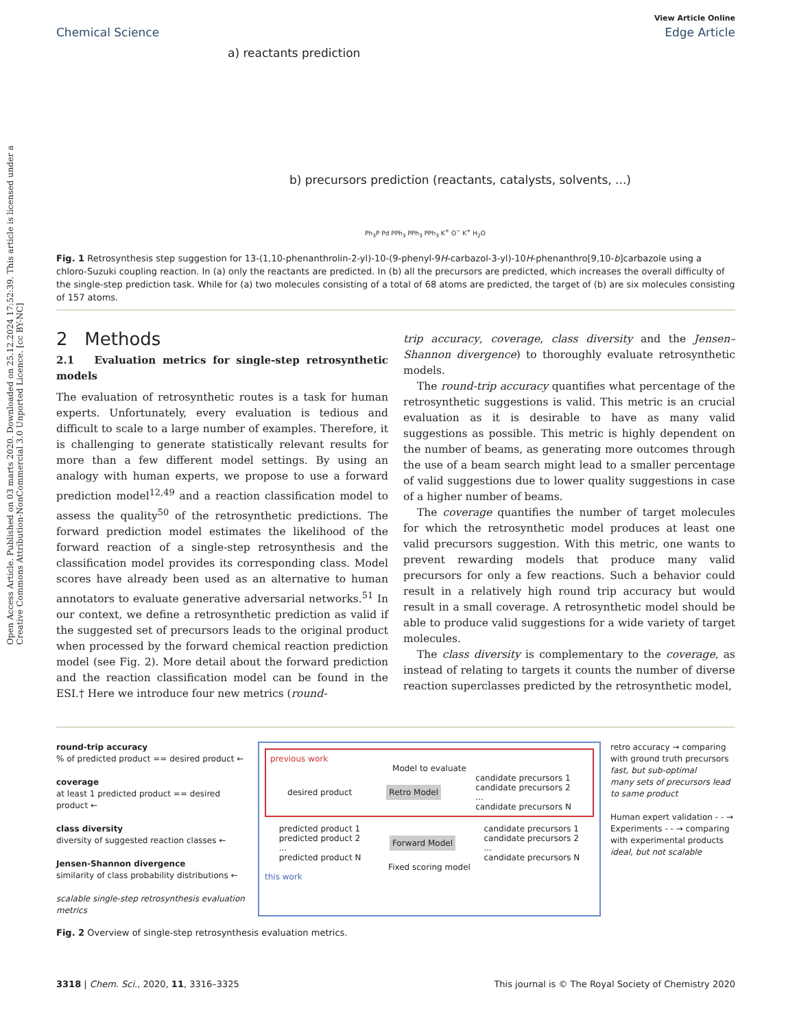Open Access Article. Published on 03 marts 2020. Downloaded on 25.12.2024 17:52:39. This article is licensed under a Creative Commons Attribution-NonCommercial 3.0 Unported Licence. [cc BY-NC]
View Article Online
Chemical Science Edge Article
a) reactants prediction
b) precursors prediction (reactants, catalysts, solvents, ...)
Ph<sub>3</sub>P Pd PPh<sub>3</sub> PPh<sub>3</sub> PPh<sub>3</sub> K<sup>+</sup> O<sup>−</sup> K<sup>+</sup> H<sub>2</sub>O
Fig. 1 Retrosynthesis step suggestion for 13-(1,10-phenanthrolin-2-yl)-10-(9-phenyl-9H-carbazol-3-yl)-10H-phenanthro[9,10-b]carbazole using a chloro-Suzuki coupling reaction. In (a) only the reactants are predicted. In (b) all the precursors are predicted, which increases the overall difficulty of the single-step prediction task. While for (a) two molecules consisting of a total of 68 atoms are predicted, the target of (b) are six molecules consisting of 157 atoms.
2 Methods
2.1 Evaluation metrics for single-step retrosynthetic models
The evaluation of retrosynthetic routes is a task for human experts. Unfortunately, every evaluation is tedious and difficult to scale to a large number of examples. Therefore, it is challenging to generate statistically relevant results for more than a few different model settings. By using an analogy with human experts, we propose to use a forward prediction model<sup>12,49</sup> and a reaction classification model to assess the quality<sup>50</sup> of the retrosynthetic predictions. The forward prediction model estimates the likelihood of the forward reaction of a single-step retrosynthesis and the classification model provides its corresponding class. Model scores have already been used as an alternative to human annotators to evaluate generative adversarial networks.<sup>51</sup> In our context, we define a retrosynthetic prediction as valid if the suggested set of precursors leads to the original product when processed by the forward chemical reaction prediction model (see Fig. 2). More detail about the forward prediction and the reaction classification model can be found in the ESI.† Here we introduce four new metrics (round-
trip accuracy, coverage, class diversity and the Jensen–Shannon divergence) to thoroughly evaluate retrosynthetic models.
The round-trip accuracy quantifies what percentage of the retrosynthetic suggestions is valid. This metric is an crucial evaluation as it is desirable to have as many valid suggestions as possible. This metric is highly dependent on the number of beams, as generating more outcomes through the use of a beam search might lead to a smaller percentage of valid suggestions due to lower quality suggestions in case of a higher number of beams.
The coverage quantifies the number of target molecules for which the retrosynthetic model produces at least one valid precursors suggestion. With this metric, one wants to prevent rewarding models that produce many valid precursors for only a few reactions. Such a behavior could result in a relatively high round trip accuracy but would result in a small coverage. A retrosynthetic model should be able to produce valid suggestions for a wide variety of target molecules.
The class diversity is complementary to the coverage, as instead of relating to targets it counts the number of diverse reaction superclasses predicted by the retrosynthetic model,
round-trip accuracy
% of predicted product == desired product ←
coverage
at least 1 predicted product == desired product ←
class diversity
diversity of suggested reaction classes ←
Jensen-Shannon divergence
similarity of class probability distributions ←
scalable single-step retrosynthesis evaluation metrics
previous work
Model to evaluate
desired product Retro Model candidate precursors 1
candidate precursors 2
...
candidate precursors N
predicted product 1
predicted product 2
...
predicted product N Forward Model candidate precursors 1
candidate precursors 2
...
candidate precursors N
Fixed scoring model
this work
retro accuracy → comparing with ground truth precursors
fast, but sub-optimal
many sets of precursors lead to same product
Human expert validation - - → Experiments - - → comparing with experimental products
ideal, but not scalable
Fig. 2 Overview of single-step retrosynthesis evaluation metrics.
3318 | Chem. Sci., 2020, 11, 3316–3325 This journal is © The Royal Society of Chemistry 2020